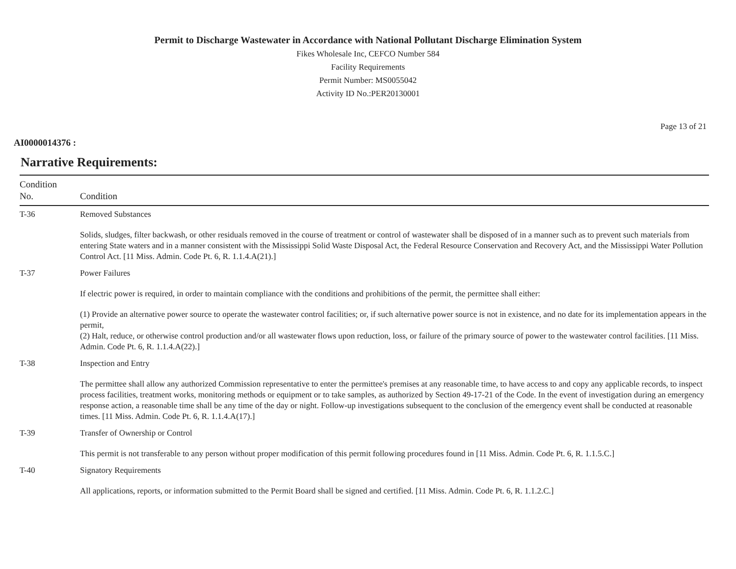Permit to Discharge Wastewater in Accordance with National Pollutant Discharge Elimination System
Fikes Wholesale Inc, CEFCO Number 584
Facility Requirements
Permit Number: MS0055042
Activity ID No.:PER20130001
Page 13 of 21
AI0000014376 :
Narrative Requirements:
| Condition No. | Condition |
| --- | --- |
| T-36 | Removed Substances Solids, sludges, filter backwash, or other residuals removed in the course of treatment or control of wastewater shall be disposed of in a manner such as to prevent such materials from entering State waters and in a manner consistent with the Mississippi Solid Waste Disposal Act, the Federal Resource Conservation and Recovery Act, and the Mississippi Water Pollution Control Act. [11 Miss. Admin. Code Pt. 6, R. 1.1.4.A(21).] |
| T-37 | Power Failures If electric power is required, in order to maintain compliance with the conditions and prohibitions of the permit, the permittee shall either: (1) Provide an alternative power source to operate the wastewater control facilities; or, if such alternative power source is not in existence, and no date for its implementation appears in the permit, (2) Halt, reduce, or otherwise control production and/or all wastewater flows upon reduction, loss, or failure of the primary source of power to the wastewater control facilities. [11 Miss. Admin. Code Pt. 6, R. 1.1.4.A(22).] |
| T-38 | Inspection and Entry The permittee shall allow any authorized Commission representative to enter the permittee's premises at any reasonable time, to have access to and copy any applicable records, to inspect process facilities, treatment works, monitoring methods or equipment or to take samples, as authorized by Section 49-17-21 of the Code. In the event of investigation during an emergency response action, a reasonable time shall be any time of the day or night. Follow-up investigations subsequent to the conclusion of the emergency event shall be conducted at reasonable times. [11 Miss. Admin. Code Pt. 6, R. 1.1.4.A(17).] |
| T-39 | Transfer of Ownership or Control This permit is not transferable to any person without proper modification of this permit following procedures found in [11 Miss. Admin. Code Pt. 6, R. 1.1.5.C.] |
| T-40 | Signatory Requirements All applications, reports, or information submitted to the Permit Board shall be signed and certified. [11 Miss. Admin. Code Pt. 6, R. 1.1.2.C.] |